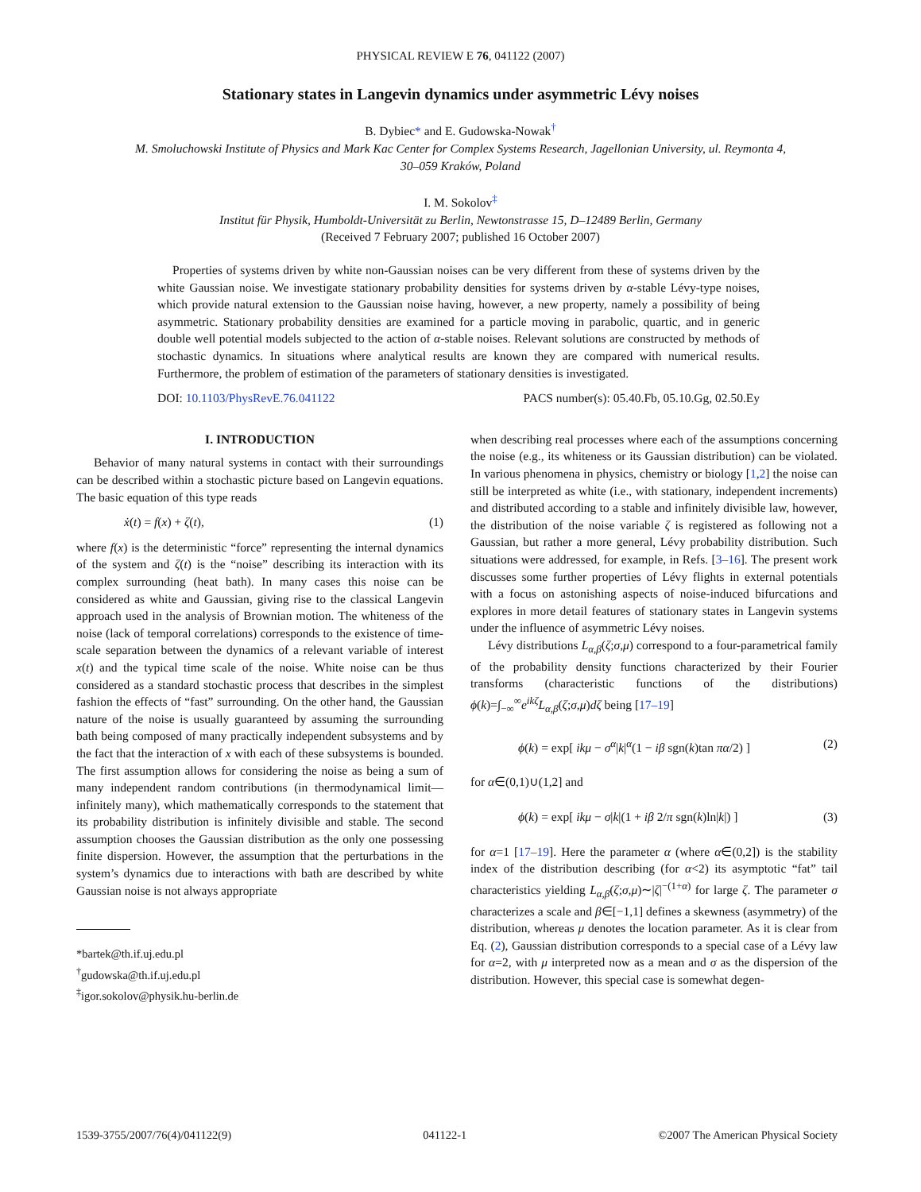PHYSICAL REVIEW E 76, 041122 (2007)
Stationary states in Langevin dynamics under asymmetric Lévy noises
B. Dybiec* and E. Gudowska-Nowak<sup>†</sup>
M. Smoluchowski Institute of Physics and Mark Kac Center for Complex Systems Research, Jagellonian University, ul. Reymonta 4,
30–059 Kraków, Poland
I. M. Sokolov<sup>‡</sup>
Institut für Physik, Humboldt-Universität zu Berlin, Newtonstrasse 15, D–12489 Berlin, Germany
(Received 7 February 2007; published 16 October 2007)
Properties of systems driven by white non-Gaussian noises can be very different from these of systems driven by the white Gaussian noise. We investigate stationary probability densities for systems driven by α-stable Lévy-type noises, which provide natural extension to the Gaussian noise having, however, a new property, namely a possibility of being asymmetric. Stationary probability densities are examined for a particle moving in parabolic, quartic, and in generic double well potential models subjected to the action of α-stable noises. Relevant solutions are constructed by methods of stochastic dynamics. In situations where analytical results are known they are compared with numerical results. Furthermore, the problem of estimation of the parameters of stationary densities is investigated.
DOI: 10.1103/PhysRevE.76.041122 PACS number(s): 05.40.Fb, 05.10.Gg, 02.50.Ey
I. INTRODUCTION
Behavior of many natural systems in contact with their surroundings can be described within a stochastic picture based on Langevin equations. The basic equation of this type reads
ẋ(t) = f(x) + ζ(t), (1)
where f(x) is the deterministic “force” representing the internal dynamics of the system and ζ(t) is the “noise” describing its interaction with its complex surrounding (heat bath). In many cases this noise can be considered as white and Gaussian, giving rise to the classical Langevin approach used in the analysis of Brownian motion. The whiteness of the noise (lack of temporal correlations) corresponds to the existence of time-scale separation between the dynamics of a relevant variable of interest x(t) and the typical time scale of the noise. White noise can be thus considered as a standard stochastic process that describes in the simplest fashion the effects of “fast” surrounding. On the other hand, the Gaussian nature of the noise is usually guaranteed by assuming the surrounding bath being composed of many practically independent subsystems and by the fact that the interaction of x with each of these subsystems is bounded. The first assumption allows for considering the noise as being a sum of many independent random contributions (in thermodynamical limit—infinitely many), which mathematically corresponds to the statement that its probability distribution is infinitely divisible and stable. The second assumption chooses the Gaussian distribution as the only one possessing finite dispersion. However, the assumption that the perturbations in the system’s dynamics due to interactions with bath are described by white Gaussian noise is not always appropriate
*bartek@th.if.uj.edu.pl
<sup>†</sup> gudowska@th.if.uj.edu.pl
<sup>‡</sup> igor.sokolov@physik.hu-berlin.de
when describing real processes where each of the assumptions concerning the noise (e.g., its whiteness or its Gaussian distribution) can be violated. In various phenomena in physics, chemistry or biology [1,2] the noise can still be interpreted as white (i.e., with stationary, independent increments) and distributed according to a stable and infinitely divisible law, however, the distribution of the noise variable ζ is registered as following not a Gaussian, but rather a more general, Lévy probability distribution. Such situations were addressed, for example, in Refs. [3–16]. The present work discusses some further properties of Lévy flights in external potentials with a focus on astonishing aspects of noise-induced bifurcations and explores in more detail features of stationary states in Langevin systems under the influence of asymmetric Lévy noises.
Lévy distributions L<sub>α,β</sub>(ζ;σ,μ) correspond to a four-parametrical family of the probability density functions characterized by their Fourier transforms (characteristic functions of the distributions) ϕ(k)=∫<sub>−∞</sub><sup>∞</sup>e<sup>ikζ</sup>L<sub>α,β</sub>(ζ;σ,μ)dζ being [17–19]
ϕ(k) = exp[ ikμ − σ<sup>α</sup>|k|<sup>α</sup>(1 − iβ sgn(k)tan πα/2) ] (2)
for α∈(0,1)∪(1,2] and
ϕ(k) = exp[ ikμ − σ|k|(1 + iβ 2/π sgn(k)ln|k|) ] (3)
for α=1 [17–19]. Here the parameter α (where α∈(0,2]) is the stability index of the distribution describing (for α<2) its asymptotic “fat” tail characteristics yielding L<sub>α,β</sub>(ζ;σ,μ)∼|ζ|<sup>−(1+α)</sup> for large ζ. The parameter σ characterizes a scale and β∈[−1,1] defines a skewness (asymmetry) of the distribution, whereas μ denotes the location parameter. As it is clear from Eq. (2), Gaussian distribution corresponds to a special case of a Lévy law for α=2, with μ interpreted now as a mean and σ as the dispersion of the distribution. However, this special case is somewhat degen-
1539-3755/2007/76(4)/041122(9) 041122-1 ©2007 The American Physical Society